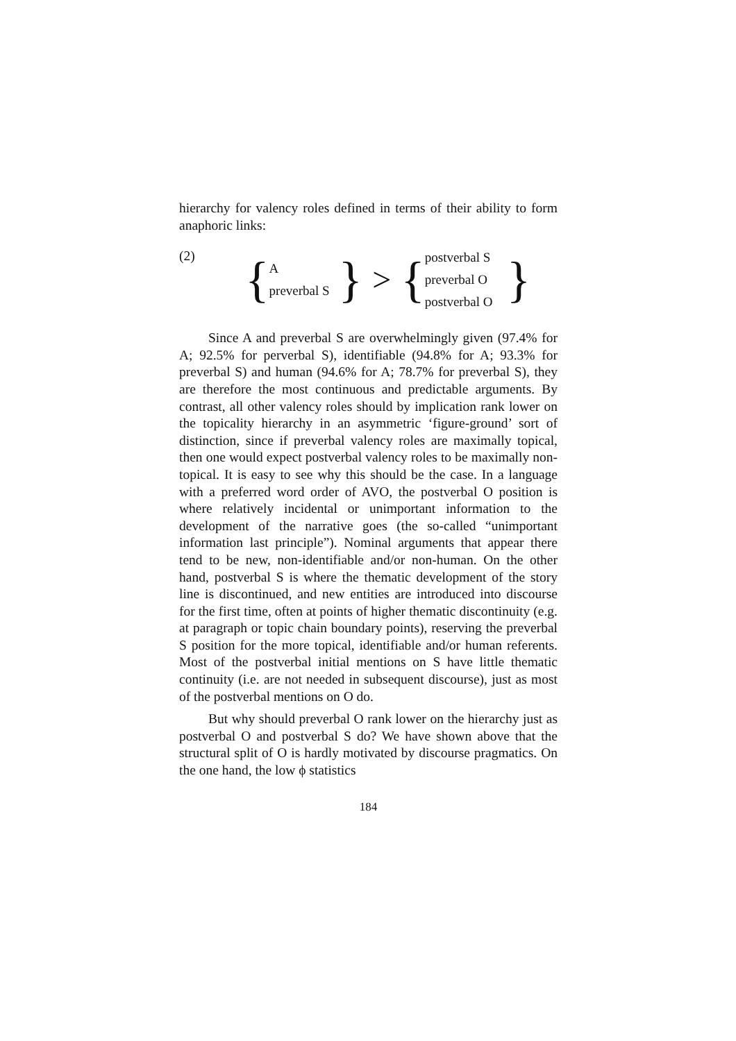hierarchy for valency roles defined in terms of their ability to form anaphoric links:
(2)
{
Apreverbal S
} > {
postverbal S
preverbal O
postverbal O
}
Since A and preverbal S are overwhelmingly given (97.4% for A; 92.5% for perverbal S), identifiable (94.8% for A; 93.3% for preverbal S) and human (94.6% for A; 78.7% for preverbal S), they are therefore the most continuous and predictable arguments. By contrast, all other valency roles should by implication rank lower on the topicality hierarchy in an asymmetric ‘figure-ground’ sort of distinction, since if preverbal valency roles are maximally topical, then one would expect postverbal valency roles to be maximally non-topical. It is easy to see why this should be the case. In a language with a preferred word order of AVO, the postverbal O position is where relatively incidental or unimportant information to the development of the narrative goes (the so-called “unimportant information last principle”). Nominal arguments that appear there tend to be new, non-identifiable and/or non-human. On the other hand, postverbal S is where the thematic development of the story line is discontinued, and new entities are introduced into discourse for the first time, often at points of higher thematic discontinuity (e.g. at paragraph or topic chain boundary points), reserving the preverbal S position for the more topical, identifiable and/or human referents. Most of the postverbal initial mentions on S have little thematic continuity (i.e. are not needed in subsequent discourse), just as most of the postverbal mentions on O do.
But why should preverbal O rank lower on the hierarchy just as postverbal O and postverbal S do? We have shown above that the structural split of O is hardly motivated by discourse pragmatics. On the one hand, the low ϕ statistics
184